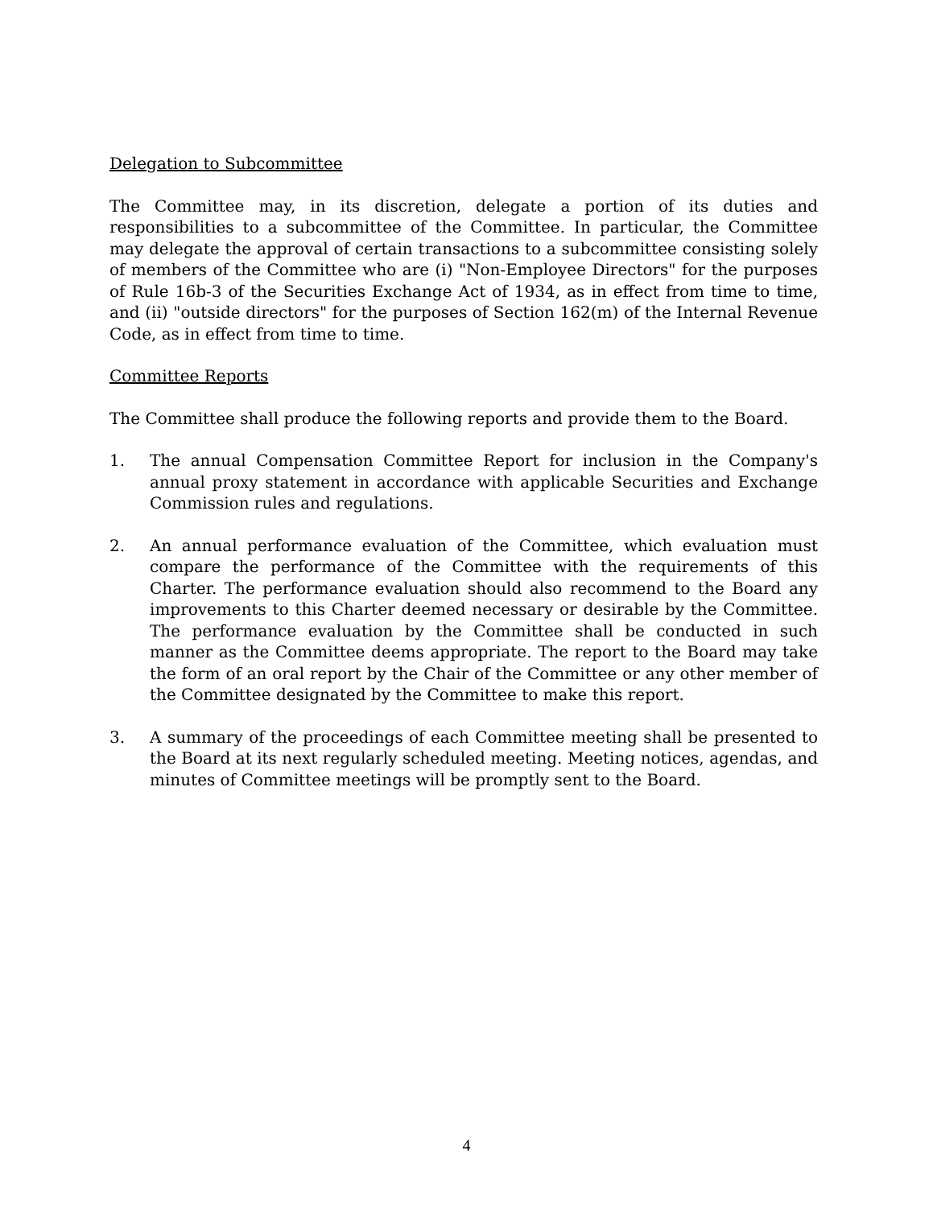Delegation to Subcommittee
The Committee may, in its discretion, delegate a portion of its duties and responsibilities to a subcommittee of the Committee. In particular, the Committee may delegate the approval of certain transactions to a subcommittee consisting solely of members of the Committee who are (i) "Non-Employee Directors" for the purposes of Rule 16b-3 of the Securities Exchange Act of 1934, as in effect from time to time, and (ii) "outside directors" for the purposes of Section 162(m) of the Internal Revenue Code, as in effect from time to time.
Committee Reports
The Committee shall produce the following reports and provide them to the Board.
1. The annual Compensation Committee Report for inclusion in the Company's annual proxy statement in accordance with applicable Securities and Exchange Commission rules and regulations.
2. An annual performance evaluation of the Committee, which evaluation must compare the performance of the Committee with the requirements of this Charter. The performance evaluation should also recommend to the Board any improvements to this Charter deemed necessary or desirable by the Committee. The performance evaluation by the Committee shall be conducted in such manner as the Committee deems appropriate. The report to the Board may take the form of an oral report by the Chair of the Committee or any other member of the Committee designated by the Committee to make this report.
3. A summary of the proceedings of each Committee meeting shall be presented to the Board at its next regularly scheduled meeting. Meeting notices, agendas, and minutes of Committee meetings will be promptly sent to the Board.
4